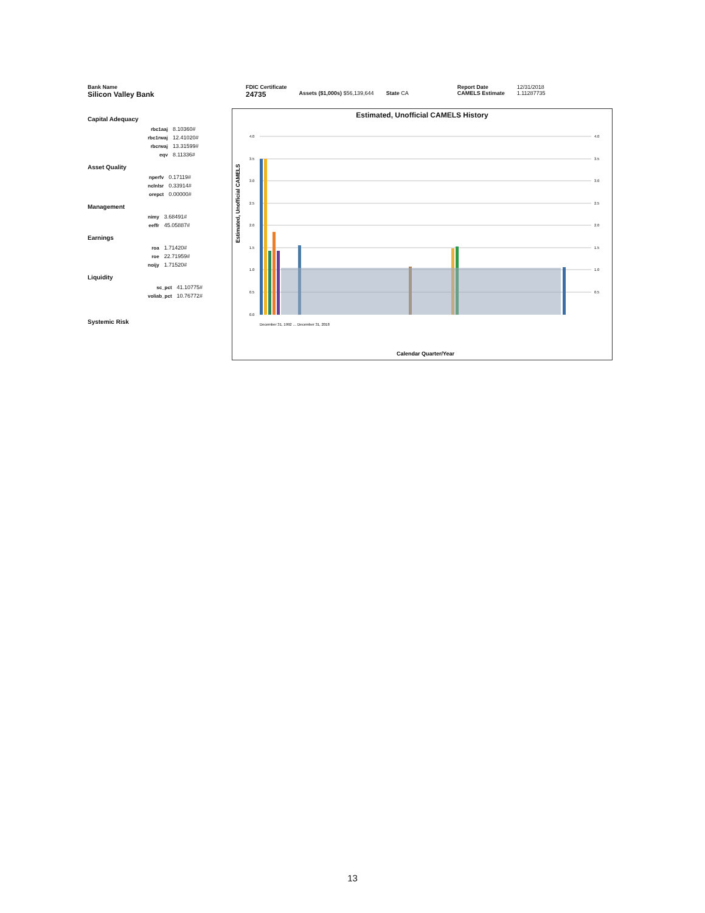Bank Name
Silicon Valley Bank
FDIC Certificate
24735
Assets ($1,000s) $56,139,644 State CA
Report Date
CAMELS Estimate
12/31/2018
1.11287735
Capital Adequacy
| rbc1aaj | 8.10360# |
| rbc1rwaj | 12.41020# |
| rbcrwaj | 13.31599# |
| eqv | 8.11336# |
Asset Quality
| nperfv | 0.17119# |
| nclnlsr | 0.33914# |
| orepct | 0.00000# |
Management
| nimy | 3.68491# |
| eeffr | 45.05887# |
Earnings
| roa | 1.71420# |
| roe | 22.71959# |
| noijy | 1.71520# |
Liquidity
| sc_pct | 41.10775# |
| voliab_pct | 10.76772# |
Systemic Risk
Estimated, Unofficial CAMELS History
4.0
3.5
3.0
2.5
2.0
1.5
1.0
0.5
4.0
3.5
3.0
2.5
2.0
1.5
1.0
0.5
Estimated, Unofficial CAMELS
0.0
December 31, 1992 … December 31, 2018
Calendar Quarter/Year
13